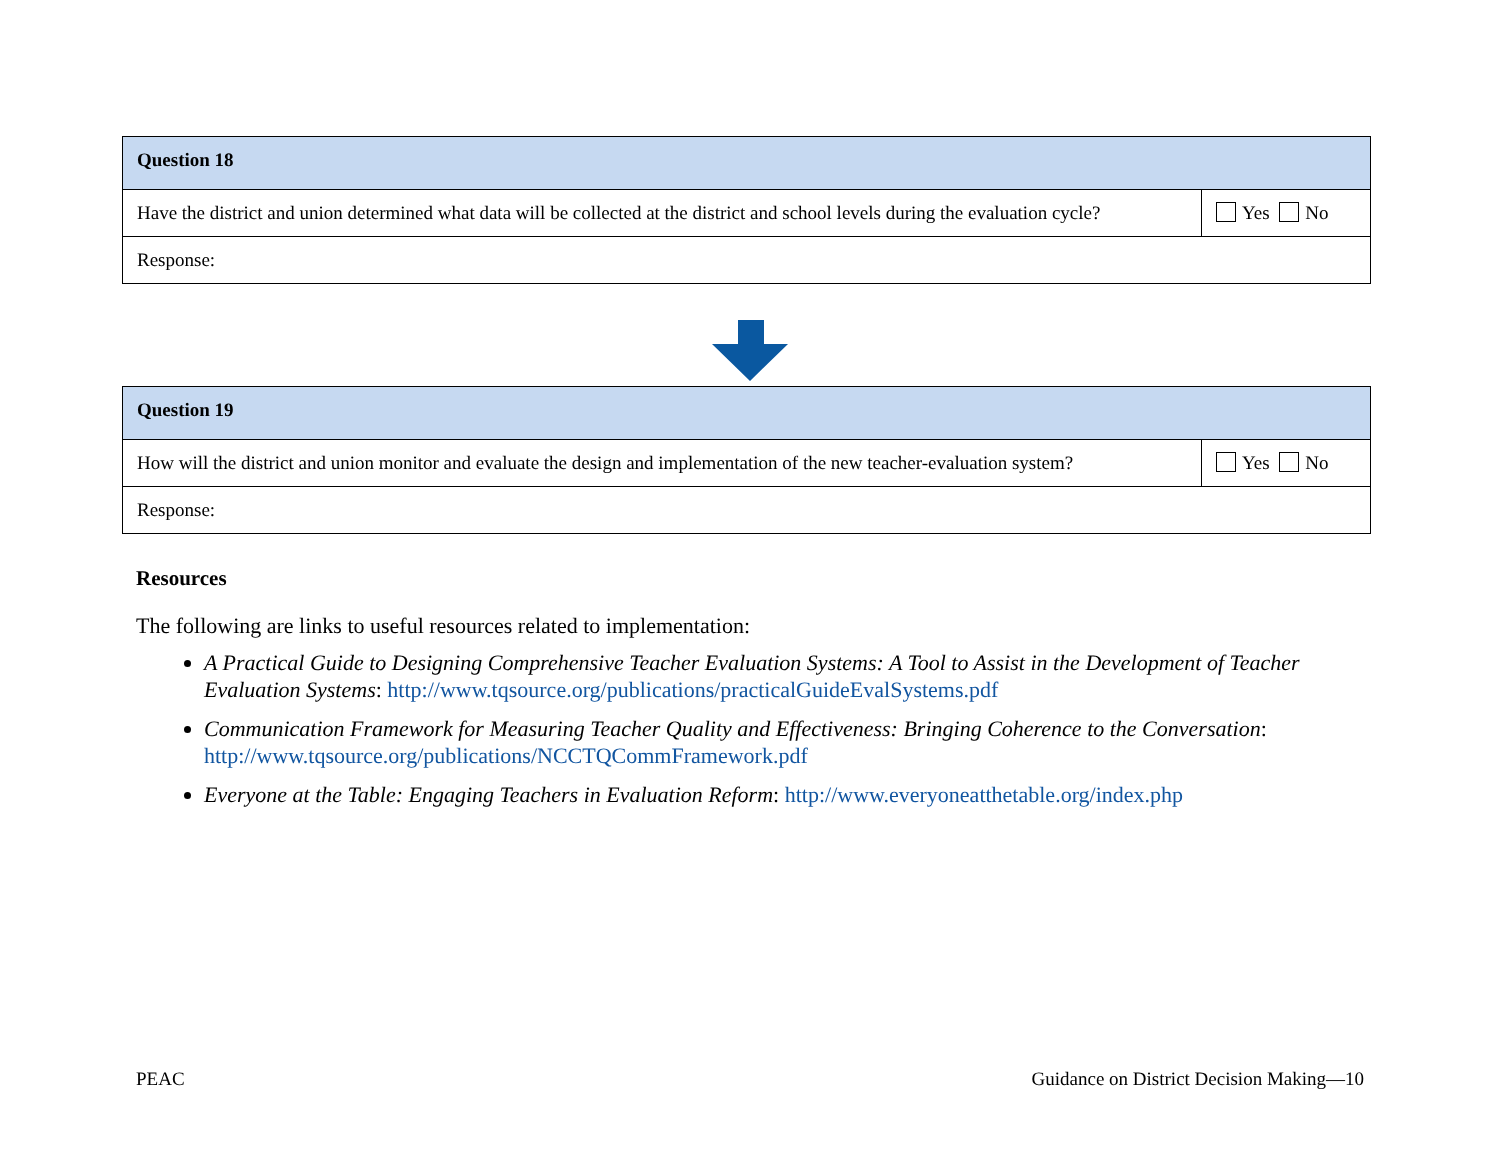| Question 18 | |
| --- | --- |
| Have the district and union determined what data will be collected at the district and school levels during the evaluation cycle? | Yes No |
| Response: | |
| Question 19 | |
| --- | --- |
| How will the district and union monitor and evaluate the design and implementation of the new teacher-evaluation system? | Yes No |
| Response: | |
Resources
The following are links to useful resources related to implementation:
A Practical Guide to Designing Comprehensive Teacher Evaluation Systems: A Tool to Assist in the Development of Teacher Evaluation Systems: http://www.tqsource.org/publications/practicalGuideEvalSystems.pdf
Communication Framework for Measuring Teacher Quality and Effectiveness: Bringing Coherence to the Conversation: http://www.tqsource.org/publications/NCCTQCommFramework.pdf
Everyone at the Table: Engaging Teachers in Evaluation Reform: http://www.everyoneatthetable.org/index.php
PEAC Guidance on District Decision Making—10